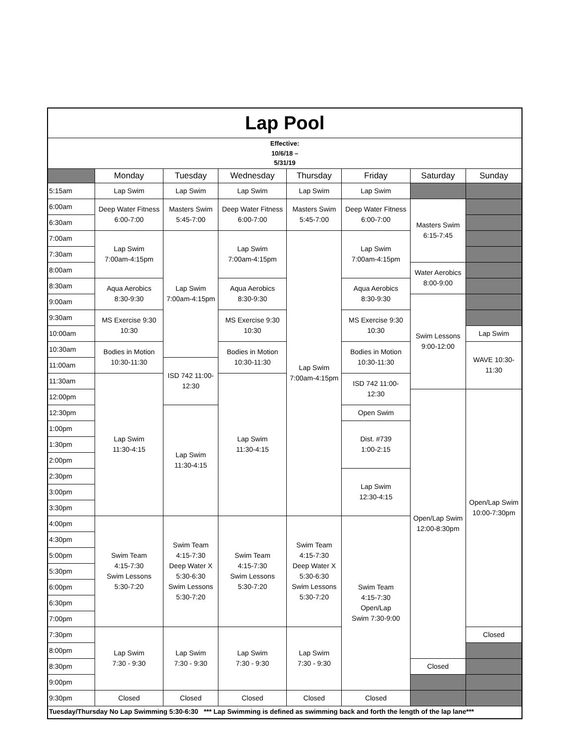| Lap Pool | | | | | | | |
| Effective: 10/6/18 – 5/31/19 | | | | | | | |
| | Monday | Tuesday | Wednesday | Thursday | Friday | Saturday | Sunday |
| 5:15am | Lap Swim | Lap Swim | Lap Swim | Lap Swim | Lap Swim | | |
| 6:00am | Deep Water Fitness 6:00-7:00 | Masters Swim 5:45-7:00 | Deep Water Fitness 6:00-7:00 | Masters Swim 5:45-7:00 | Deep Water Fitness 6:00-7:00 | Masters Swim 6:15-7:45 | |
| 6:30am | | | | | | | |
| 7:00am | Lap Swim 7:00am-4:15pm | Lap Swim 7:00am-4:15pm | Lap Swim 7:00am-4:15pm | Lap Swim 7:00am-4:15pm | Lap Swim 7:00am-4:15pm | | |
| 7:30am | | | | | | | |
| 8:00am | | | | | | Water Aerobics 8:00-9:00 | |
| 8:30am | Aqua Aerobics 8:30-9:30 | | Aqua Aerobics 8:30-9:30 | | Aqua Aerobics 8:30-9:30 | | |
| 9:00am | | | | | | Swim Lessons 9:00-12:00 | |
| 9:30am | MS Exercise 9:30 10:30 | | MS Exercise 9:30 10:30 | | MS Exercise 9:30 10:30 | | |
| 10:00am | | | | | | | Lap Swim |
| 10:30am | Bodies in Motion 10:30-11:30 | | Bodies in Motion 10:30-11:30 | | Bodies in Motion 10:30-11:30 | | WAVE 10:30- 11:30 |
| 11:00am | | ISD 742 11:00- 12:30 | | | | | |
| 11:30am | Lap Swim 11:30-4:15 | | Lap Swim 11:30-4:15 | | ISD 742 11:00- 12:30 | | |
| 12:00pm | | | | | | Open/Lap Swim 12:00-8:30pm | Open/Lap Swim 10:00-7:30pm |
| 12:30pm | | Lap Swim 11:30-4:15 | | | Open Swim | | |
| 1:00pm | | | | | Dist. #739 1:00-2:15 | | |
| 1:30pm | | | | | | | |
| 2:00pm | | | | | | | |
| 2:30pm | | | | | Lap Swim 12:30-4:15 | | |
| 3:00pm | | | | | | | |
| 3:30pm | | | | | | | |
| 4:00pm | Swim Team 4:15-7:30 Swim Lessons 5:30-7:20 | Swim Team 4:15-7:30 Deep Water X 5:30-6:30 Swim Lessons 5:30-7:20 | Swim Team 4:15-7:30 Swim Lessons 5:30-7:20 | Swim Team 4:15-7:30 Deep Water X 5:30-6:30 Swim Lessons 5:30-7:20 | Swim Team 4:15-7:30 Open/Lap Swim 7:30-9:00 | | |
| 4:30pm | | | | | | | |
| 5:00pm | | | | | | | |
| 5:30pm | | | | | | | |
| 6:00pm | | | | | | | |
| 6:30pm | | | | | | | |
| 7:00pm | | | | | | | |
| 7:30pm | Lap Swim 7:30 - 9:30 | Lap Swim 7:30 - 9:30 | Lap Swim 7:30 - 9:30 | Lap Swim 7:30 - 9:30 | | | Closed |
| 8:00pm | | | | | | | |
| 8:30pm | | | | | | Closed | |
| 9:00pm | | | | | | | |
| 9:30pm | Closed | Closed | Closed | Closed | Closed | | |
| Tuesday/Thursday No Lap Swimming 5:30-6:30 *** Lap Swimming is defined as swimming back and forth the length of the lap lane*** | | | | | | | |